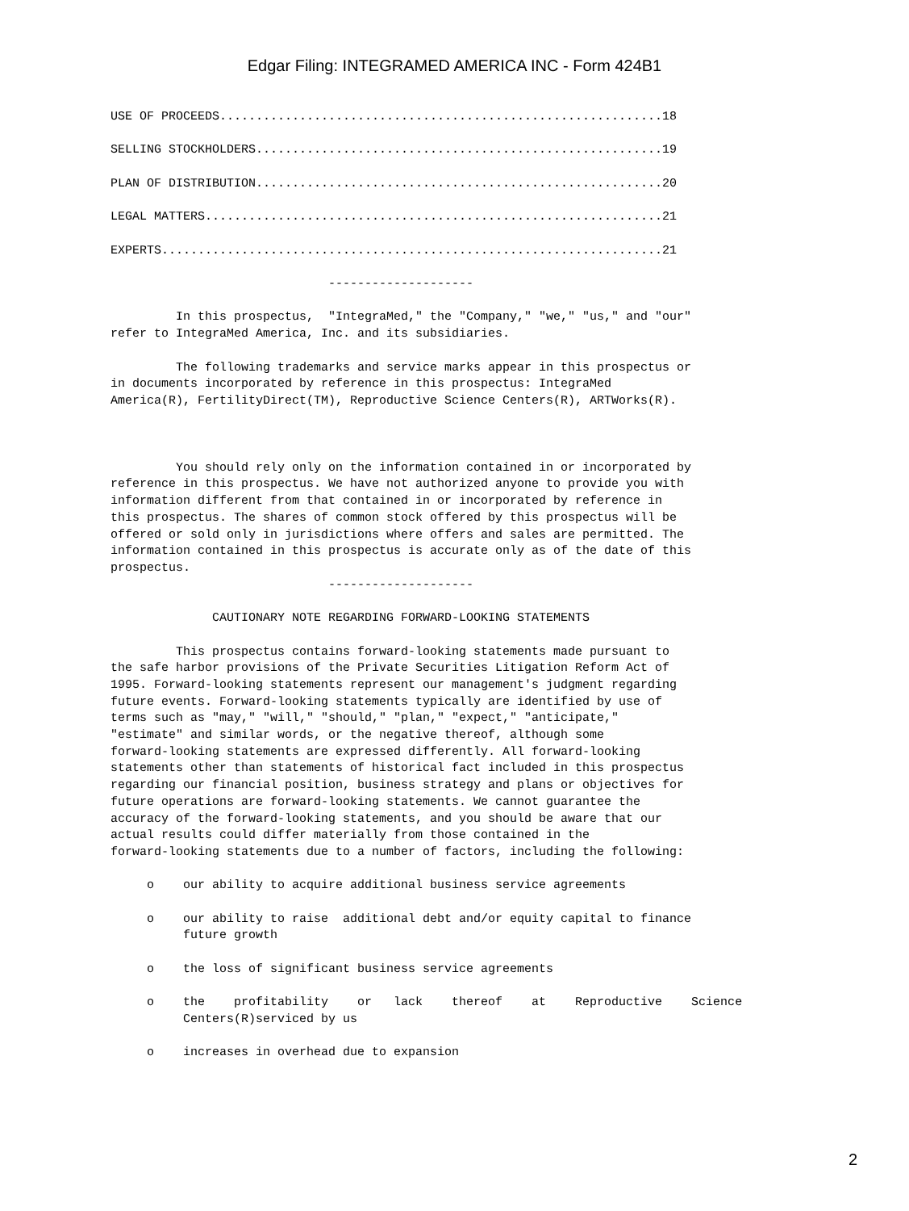Edgar Filing: INTEGRAMED AMERICA INC - Form 424B1
USE OF PROCEEDS.............................................................18

SELLING STOCKHOLDERS........................................................19

PLAN OF DISTRIBUTION........................................................20

LEGAL MATTERS...............................................................21

EXPERTS.....................................................................21

                              --------------------

         In this prospectus,  "IntegraMed," the "Company," "we," "us," and "our"
refer to IntegraMed America, Inc. and its subsidiaries.

         The following trademarks and service marks appear in this prospectus or
in documents incorporated by reference in this prospectus: IntegraMed
America(R), FertilityDirect(TM), Reproductive Science Centers(R), ARTWorks(R).



         You should rely only on the information contained in or incorporated by
reference in this prospectus. We have not authorized anyone to provide you with
information different from that contained in or incorporated by reference in
this prospectus. The shares of common stock offered by this prospectus will be
offered or sold only in jurisdictions where offers and sales are permitted. The
information contained in this prospectus is accurate only as of the date of this
prospectus.
                              --------------------

              CAUTIONARY NOTE REGARDING FORWARD-LOOKING STATEMENTS

         This prospectus contains forward-looking statements made pursuant to
the safe harbor provisions of the Private Securities Litigation Reform Act of
1995. Forward-looking statements represent our management's judgment regarding
future events. Forward-looking statements typically are identified by use of
terms such as "may," "will," "should," "plan," "expect," "anticipate,"
"estimate" and similar words, or the negative thereof, although some
forward-looking statements are expressed differently. All forward-looking
statements other than statements of historical fact included in this prospectus
regarding our financial position, business strategy and plans or objectives for
future operations are forward-looking statements. We cannot guarantee the
accuracy of the forward-looking statements, and you should be aware that our
actual results could differ materially from those contained in the
forward-looking statements due to a number of factors, including the following:

     o    our ability to acquire additional business service agreements

     o    our ability to raise  additional debt and/or equity capital to finance
          future growth

     o    the loss of significant business service agreements

     o    the    profitability    or   lack    thereof    at    Reproductive    Science
          Centers(R)serviced by us

     o    increases in overhead due to expansion
2